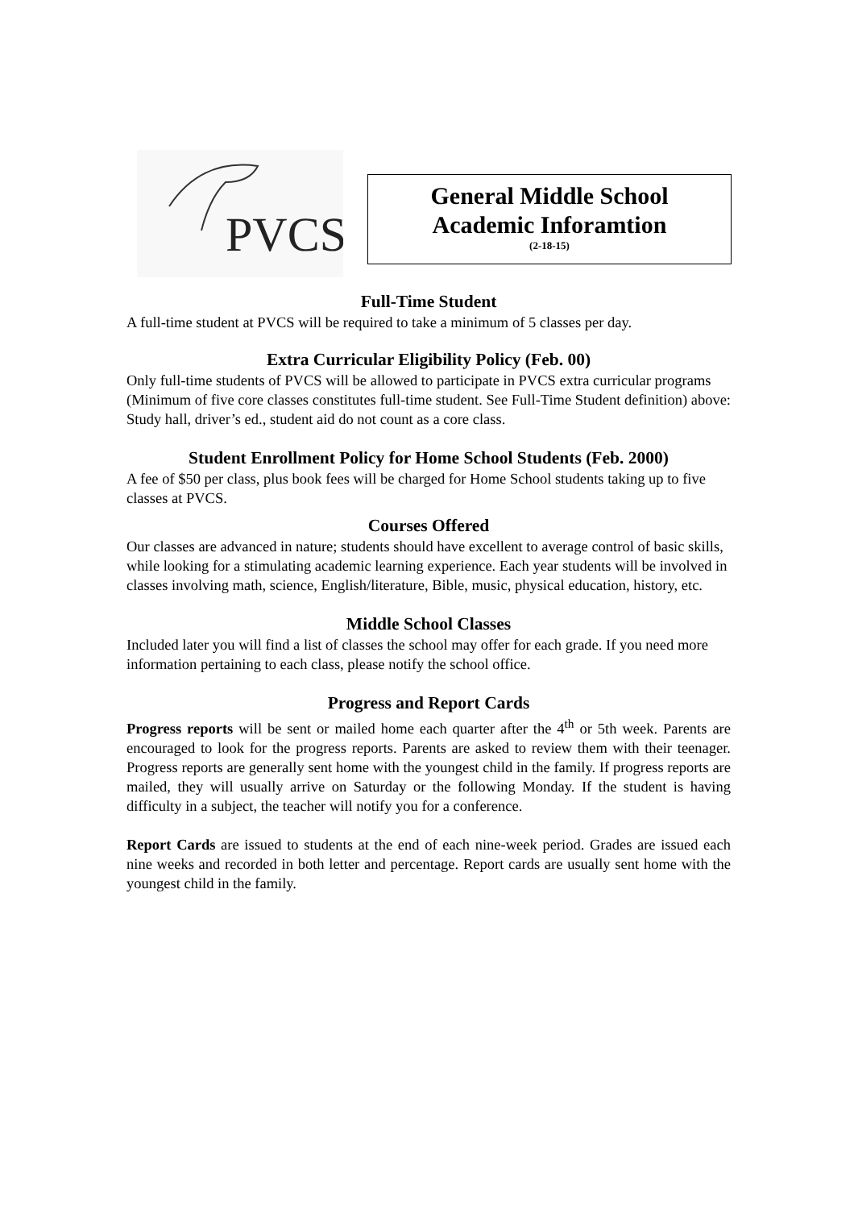PVCS
General Middle School
Academic Inforamtion
(2-18-15)
Full-Time Student
A full-time student at PVCS will be required to take a minimum of 5 classes per day.
Extra Curricular Eligibility Policy (Feb. 00)
Only full-time students of PVCS will be allowed to participate in PVCS extra curricular programs (Minimum of five core classes constitutes full-time student. See Full-Time Student definition) above: Study hall, driver’s ed., student aid do not count as a core class.
Student Enrollment Policy for Home School Students (Feb. 2000)
A fee of $50 per class, plus book fees will be charged for Home School students taking up to five classes at PVCS.
Courses Offered
Our classes are advanced in nature; students should have excellent to average control of basic skills, while looking for a stimulating academic learning experience. Each year students will be involved in classes involving math, science, English/literature, Bible, music, physical education, history, etc.
Middle School Classes
Included later you will find a list of classes the school may offer for each grade. If you need more information pertaining to each class, please notify the school office.
Progress and Report Cards
Progress reports will be sent or mailed home each quarter after the 4<sup>th</sup> or 5th week. Parents are encouraged to look for the progress reports. Parents are asked to review them with their teenager. Progress reports are generally sent home with the youngest child in the family. If progress reports are mailed, they will usually arrive on Saturday or the following Monday. If the student is having difficulty in a subject, the teacher will notify you for a conference.
Report Cards are issued to students at the end of each nine-week period. Grades are issued each nine weeks and recorded in both letter and percentage. Report cards are usually sent home with the youngest child in the family.